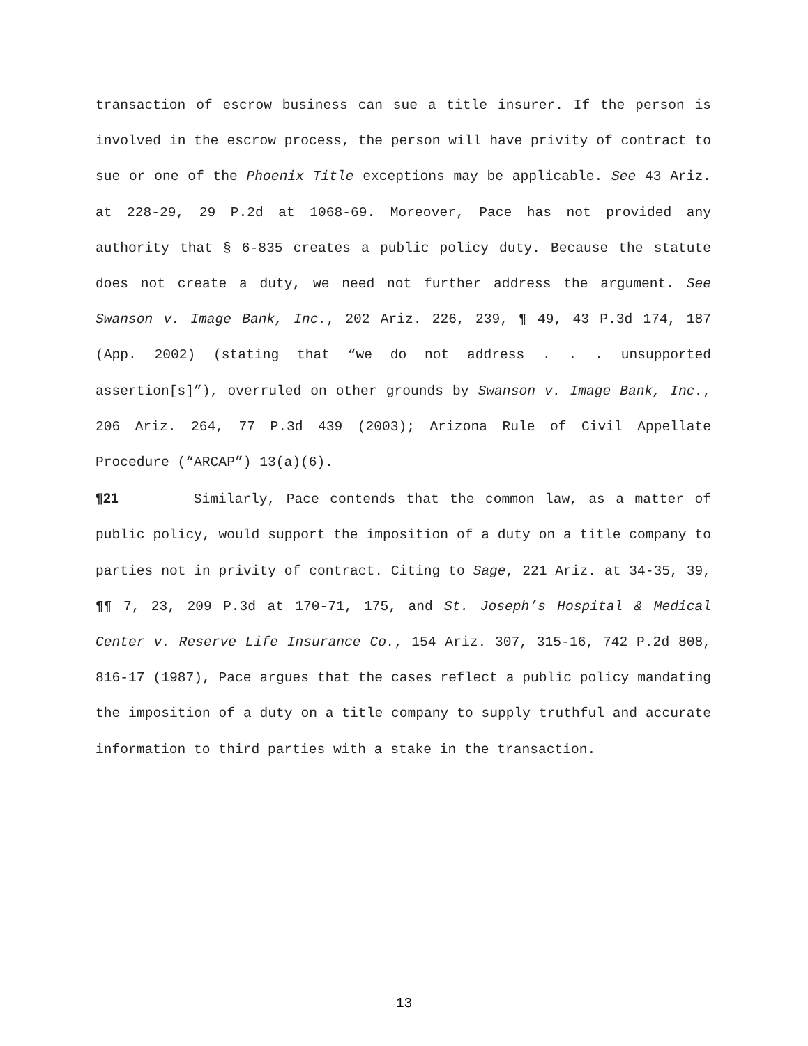transaction of escrow business can sue a title insurer. If the person is involved in the escrow process, the person will have privity of contract to sue or one of the Phoenix Title exceptions may be applicable. See 43 Ariz. at 228-29, 29 P.2d at 1068-69. Moreover, Pace has not provided any authority that § 6-835 creates a public policy duty. Because the statute does not create a duty, we need not further address the argument. See Swanson v. Image Bank, Inc., 202 Ariz. 226, 239, ¶ 49, 43 P.3d 174, 187 (App. 2002) (stating that “we do not address . . . unsupported assertion[s]”), overruled on other grounds by Swanson v. Image Bank, Inc., 206 Ariz. 264, 77 P.3d 439 (2003); Arizona Rule of Civil Appellate Procedure (“ARCAP”) 13(a)(6).
¶21 Similarly, Pace contends that the common law, as a matter of public policy, would support the imposition of a duty on a title company to parties not in privity of contract. Citing to Sage, 221 Ariz. at 34-35, 39, ¶¶ 7, 23, 209 P.3d at 170-71, 175, and St. Joseph’s Hospital & Medical Center v. Reserve Life Insurance Co., 154 Ariz. 307, 315-16, 742 P.2d 808, 816-17 (1987), Pace argues that the cases reflect a public policy mandating the imposition of a duty on a title company to supply truthful and accurate information to third parties with a stake in the transaction.
13